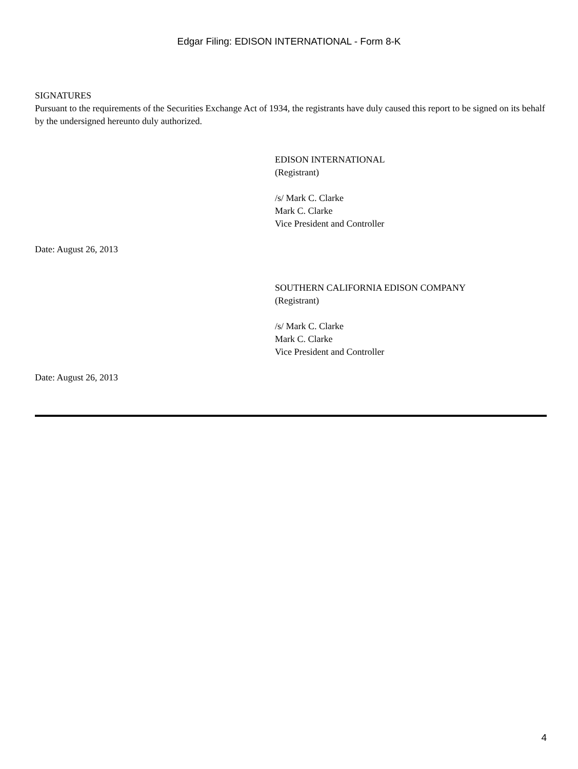Edgar Filing: EDISON INTERNATIONAL - Form 8-K
SIGNATURES
Pursuant to the requirements of the Securities Exchange Act of 1934, the registrants have duly caused this report to be signed on its behalf by the undersigned hereunto duly authorized.
EDISON INTERNATIONAL
(Registrant)
/s/ Mark C. Clarke
Mark C. Clarke
Vice President and Controller
Date: August 26, 2013
SOUTHERN CALIFORNIA EDISON COMPANY
(Registrant)
/s/ Mark C. Clarke
Mark C. Clarke
Vice President and Controller
Date: August 26, 2013
4